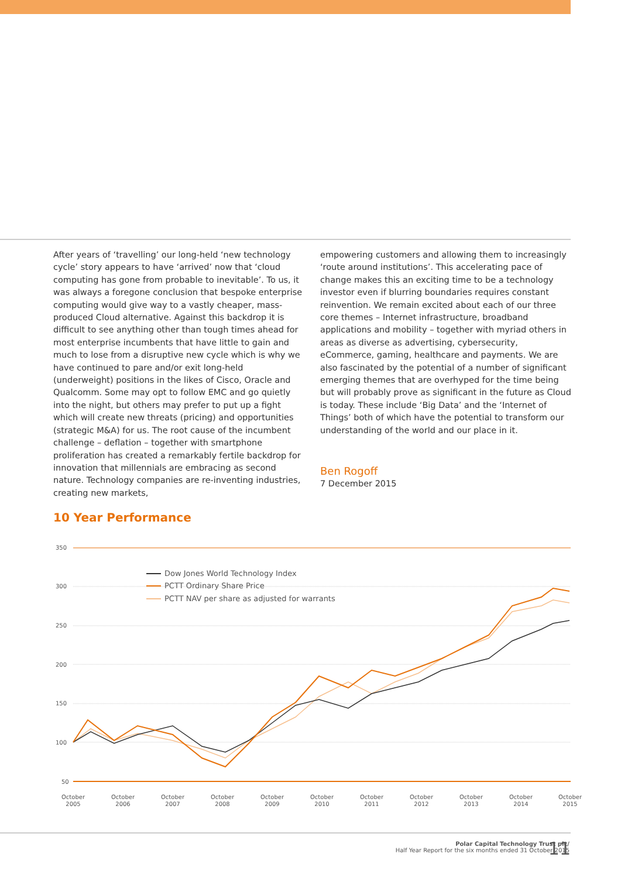After years of ‘travelling’ our long-held ‘new technology cycle’ story appears to have ‘arrived’ now that ‘cloud computing has gone from probable to inevitable’. To us, it was always a foregone conclusion that bespoke enterprise computing would give way to a vastly cheaper, mass-produced Cloud alternative. Against this backdrop it is difficult to see anything other than tough times ahead for most enterprise incumbents that have little to gain and much to lose from a disruptive new cycle which is why we have continued to pare and/or exit long-held (underweight) positions in the likes of Cisco, Oracle and Qualcomm. Some may opt to follow EMC and go quietly into the night, but others may prefer to put up a fight which will create new threats (pricing) and opportunities (strategic M&A) for us. The root cause of the incumbent challenge – deflation – together with smartphone proliferation has created a remarkably fertile backdrop for innovation that millennials are embracing as second nature. Technology companies are re-inventing industries, creating new markets,
empowering customers and allowing them to increasingly ‘route around institutions’. This accelerating pace of change makes this an exciting time to be a technology investor even if blurring boundaries requires constant reinvention. We remain excited about each of our three core themes – Internet infrastructure, broadband applications and mobility – together with myriad others in areas as diverse as advertising, cybersecurity, eCommerce, gaming, healthcare and payments. We are also fascinated by the potential of a number of significant emerging themes that are overhyped for the time being but will probably prove as significant in the future as Cloud is today. These include ‘Big Data’ and the ‘Internet of Things’ both of which have the potential to transform our understanding of the world and our place in it.
Ben Rogoff
7 December 2015
10 Year Performance
350
300
250
200
150
100
50
Dow Jones World Technology Index
PCTT Ordinary Share Price
PCTT NAV per share as adjusted for warrants
October
2005
October
2006
October
2007
October
2008
October
2009
October
2010
October
2011
October
2012
October
2013
October
2014
October
2015
Polar Capital Technology Trust plc/
Half Year Report for the six months ended 31 October 2015
11